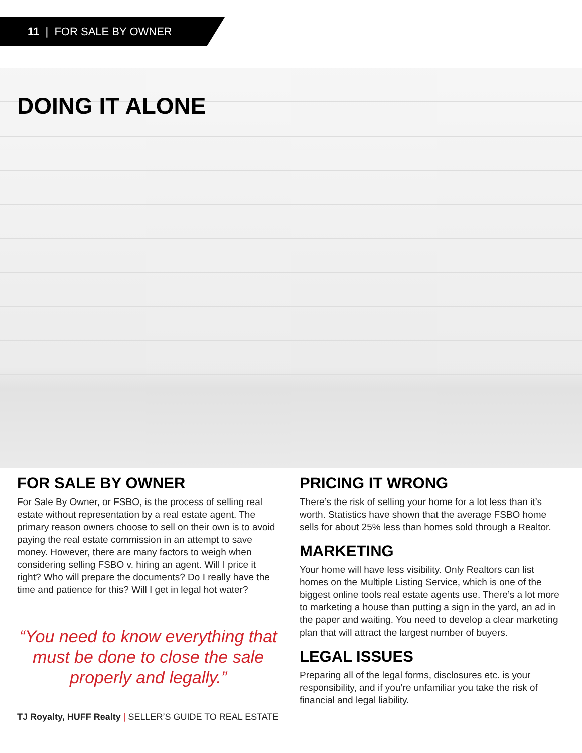11 | FOR SALE BY OWNER
DOING IT ALONE
FOR SALE BY OWNER
For Sale By Owner, or FSBO, is the process of selling real estate without representation by a real estate agent. The primary reason owners choose to sell on their own is to avoid paying the real estate commission in an attempt to save money. However, there are many factors to weigh when considering selling FSBO v. hiring an agent. Will I price it right? Who will prepare the documents? Do I really have the time and patience for this? Will I get in legal hot water?
“You need to know everything that must be done to close the sale properly and legally.”
TJ Royalty, HUFF Realty | SELLER’S GUIDE TO REAL ESTATE
PRICING IT WRONG
There’s the risk of selling your home for a lot less than it’s worth. Statistics have shown that the average FSBO home sells for about 25% less than homes sold through a Realtor.
MARKETING
Your home will have less visibility. Only Realtors can list homes on the Multiple Listing Service, which is one of the biggest online tools real estate agents use. There’s a lot more to marketing a house than putting a sign in the yard, an ad in the paper and waiting. You need to develop a clear marketing plan that will attract the largest number of buyers.
LEGAL ISSUES
Preparing all of the legal forms, disclosures etc. is your responsibility, and if you’re unfamiliar you take the risk of financial and legal liability.